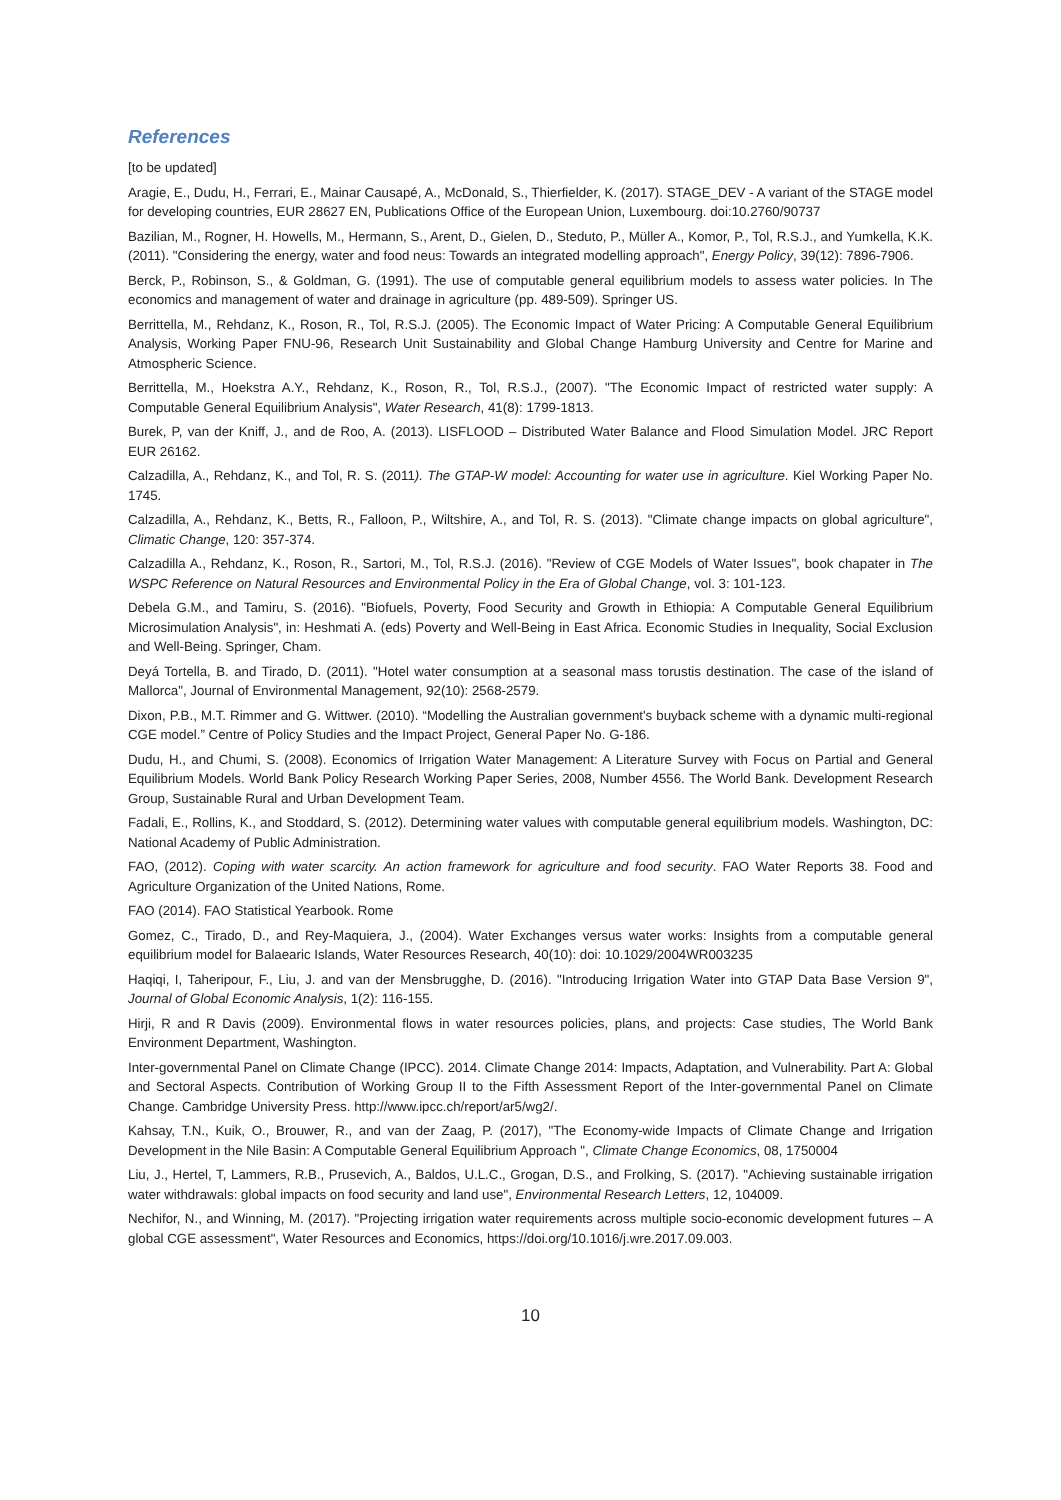References
[to be updated]
Aragie, E., Dudu, H., Ferrari, E., Mainar Causapé, A., McDonald, S., Thierfielder, K. (2017). STAGE_DEV - A variant of the STAGE model for developing countries, EUR 28627 EN, Publications Office of the European Union, Luxembourg. doi:10.2760/90737
Bazilian, M., Rogner, H. Howells, M., Hermann, S., Arent, D., Gielen, D., Steduto, P., Müller A., Komor, P., Tol, R.S.J., and Yumkella, K.K. (2011). "Considering the energy, water and food neus: Towards an integrated modelling approach", Energy Policy, 39(12): 7896-7906.
Berck, P., Robinson, S., & Goldman, G. (1991). The use of computable general equilibrium models to assess water policies. In The economics and management of water and drainage in agriculture (pp. 489-509). Springer US.
Berrittella, M., Rehdanz, K., Roson, R., Tol, R.S.J. (2005). The Economic Impact of Water Pricing: A Computable General Equilibrium Analysis, Working Paper FNU-96, Research Unit Sustainability and Global Change Hamburg University and Centre for Marine and Atmospheric Science.
Berrittella, M., Hoekstra A.Y., Rehdanz, K., Roson, R., Tol, R.S.J., (2007). "The Economic Impact of restricted water supply: A Computable General Equilibrium Analysis", Water Research, 41(8): 1799-1813.
Burek, P, van der Kniff, J., and de Roo, A. (2013). LISFLOOD – Distributed Water Balance and Flood Simulation Model. JRC Report EUR 26162.
Calzadilla, A., Rehdanz, K., and Tol, R. S. (2011). The GTAP-W model: Accounting for water use in agriculture. Kiel Working Paper No. 1745.
Calzadilla, A., Rehdanz, K., Betts, R., Falloon, P., Wiltshire, A., and Tol, R. S. (2013). "Climate change impacts on global agriculture", Climatic Change, 120: 357-374.
Calzadilla A., Rehdanz, K., Roson, R., Sartori, M., Tol, R.S.J. (2016). "Review of CGE Models of Water Issues", book chapater in The WSPC Reference on Natural Resources and Environmental Policy in the Era of Global Change, vol. 3: 101-123.
Debela G.M., and Tamiru, S. (2016). "Biofuels, Poverty, Food Security and Growth in Ethiopia: A Computable General Equilibrium Microsimulation Analysis", in: Heshmati A. (eds) Poverty and Well-Being in East Africa. Economic Studies in Inequality, Social Exclusion and Well-Being. Springer, Cham.
Deyá Tortella, B. and Tirado, D. (2011). "Hotel water consumption at a seasonal mass torustis destination. The case of the island of Mallorca", Journal of Environmental Management, 92(10): 2568-2579.
Dixon, P.B., M.T. Rimmer and G. Wittwer. (2010). “Modelling the Australian government's buyback scheme with a dynamic multi-regional CGE model.” Centre of Policy Studies and the Impact Project, General Paper No. G-186.
Dudu, H., and Chumi, S. (2008). Economics of Irrigation Water Management: A Literature Survey with Focus on Partial and General Equilibrium Models. World Bank Policy Research Working Paper Series, 2008, Number 4556. The World Bank. Development Research Group, Sustainable Rural and Urban Development Team.
Fadali, E., Rollins, K., and Stoddard, S. (2012). Determining water values with computable general equilibrium models. Washington, DC: National Academy of Public Administration.
FAO, (2012). Coping with water scarcity. An action framework for agriculture and food security. FAO Water Reports 38. Food and Agriculture Organization of the United Nations, Rome.
FAO (2014). FAO Statistical Yearbook. Rome
Gomez, C., Tirado, D., and Rey-Maquiera, J., (2004). Water Exchanges versus water works: Insights from a computable general equilibrium model for Balaearic Islands, Water Resources Research, 40(10): doi: 10.1029/2004WR003235
Haqiqi, I, Taheripour, F., Liu, J. and van der Mensbrugghe, D. (2016). "Introducing Irrigation Water into GTAP Data Base Version 9", Journal of Global Economic Analysis, 1(2): 116-155.
Hirji, R and R Davis (2009). Environmental flows in water resources policies, plans, and projects: Case studies, The World Bank Environment Department, Washington.
Inter-governmental Panel on Climate Change (IPCC). 2014. Climate Change 2014: Impacts, Adaptation, and Vulnerability. Part A: Global and Sectoral Aspects. Contribution of Working Group II to the Fifth Assessment Report of the Inter-governmental Panel on Climate Change. Cambridge University Press. http://www.ipcc.ch/report/ar5/wg2/.
Kahsay, T.N., Kuik, O., Brouwer, R., and van der Zaag, P. (2017), "The Economy-wide Impacts of Climate Change and Irrigation Development in the Nile Basin: A Computable General Equilibrium Approach ", Climate Change Economics, 08, 1750004
Liu, J., Hertel, T, Lammers, R.B., Prusevich, A., Baldos, U.L.C., Grogan, D.S., and Frolking, S. (2017). "Achieving sustainable irrigation water withdrawals: global impacts on food security and land use", Environmental Research Letters, 12, 104009.
Nechifor, N., and Winning, M. (2017). "Projecting irrigation water requirements across multiple socio-economic development futures – A global CGE assessment", Water Resources and Economics, https://doi.org/10.1016/j.wre.2017.09.003.
10